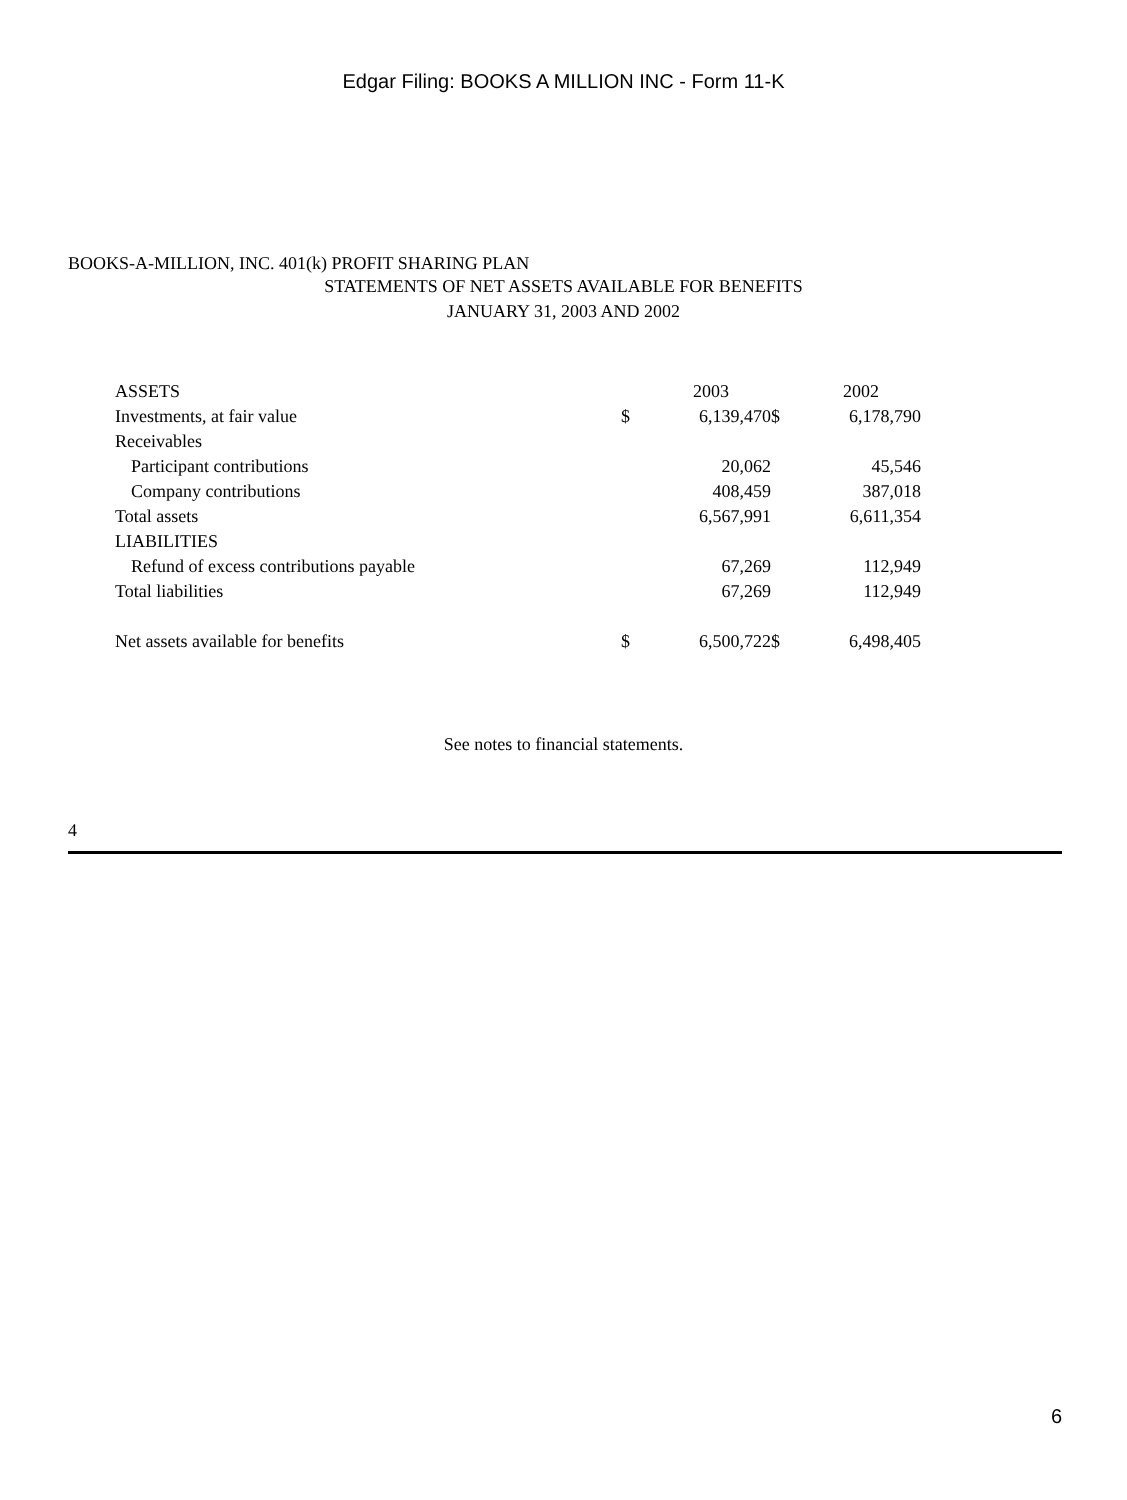Edgar Filing: BOOKS A MILLION INC - Form 11-K
BOOKS-A-MILLION, INC. 401(k) PROFIT SHARING PLAN
STATEMENTS OF NET ASSETS AVAILABLE FOR BENEFITS
JANUARY 31, 2003 AND 2002
| ASSETS | | 2003 | | 2002 |
| --- | --- | --- | --- | --- |
| Investments, at fair value | $ | 6,139,470 | $ | 6,178,790 |
| Receivables | | | | |
| Participant contributions | | 20,062 | | 45,546 |
| Company contributions | | 408,459 | | 387,018 |
| Total assets | | 6,567,991 | | 6,611,354 |
| LIABILITIES | | | | |
| Refund of excess contributions payable | | 67,269 | | 112,949 |
| Total liabilities | | 67,269 | | 112,949 |
| Net assets available for benefits | $ | 6,500,722 | $ | 6,498,405 |
See notes to financial statements.
4
6